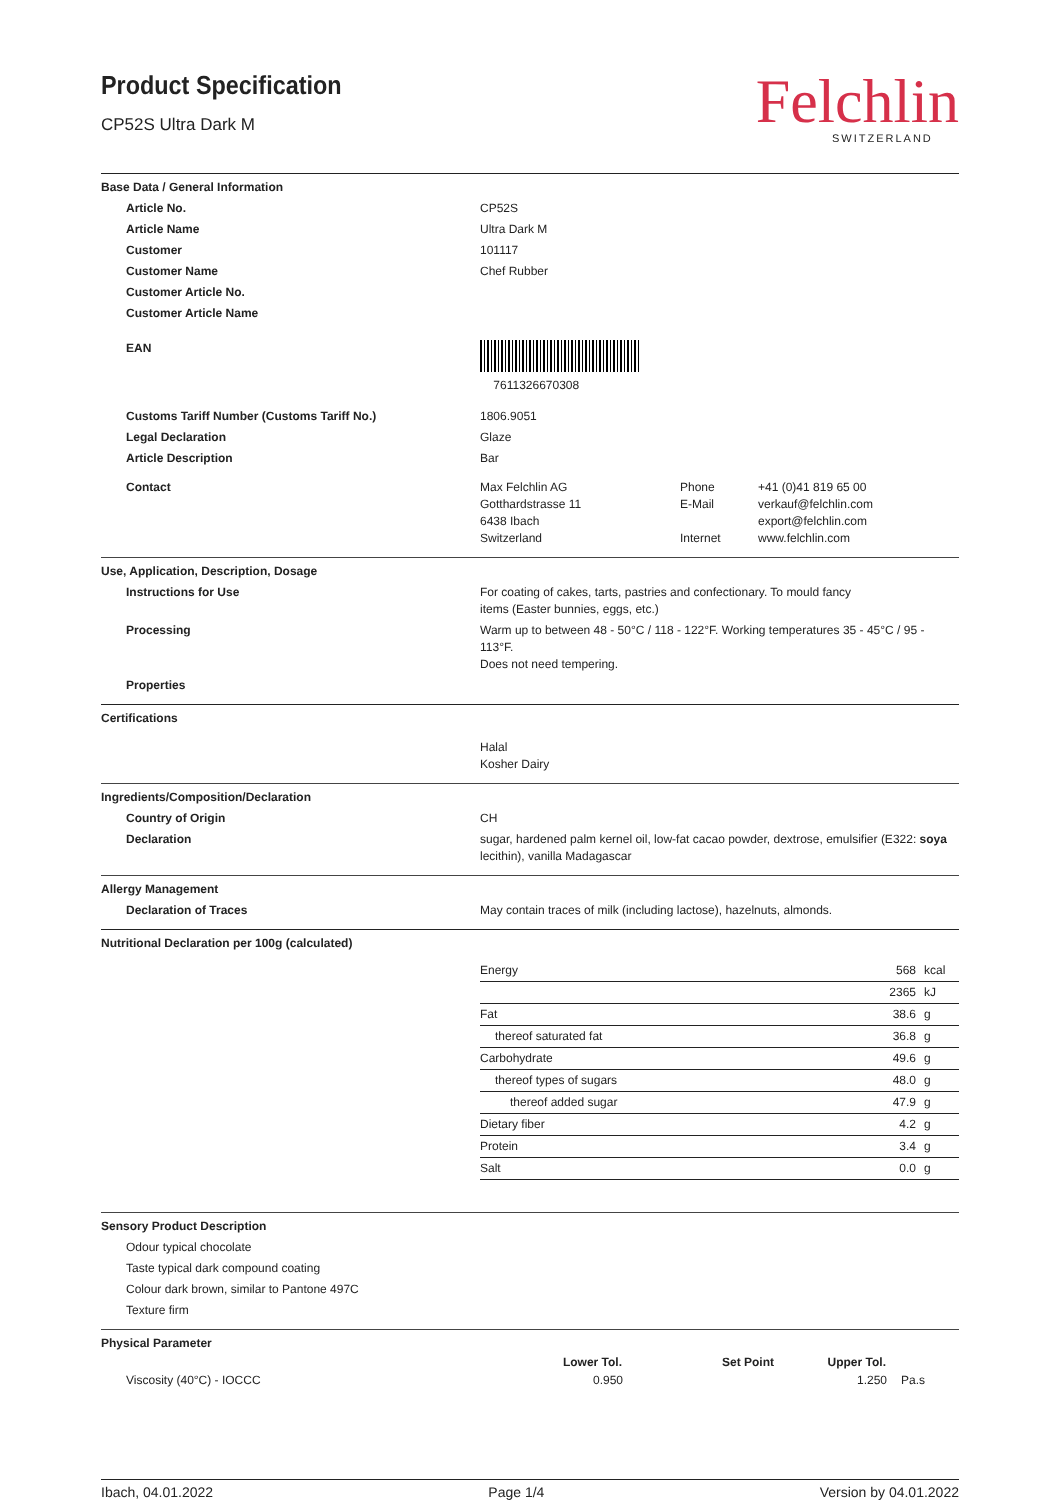Product Specification
CP52S Ultra Dark M
Felchlin
SWITZERLAND
Base Data / General Information
| Article No. | CP52S | | |
| Article Name | Ultra Dark M | | |
| Customer | 101117 | | |
| Customer Name | Chef Rubber | | |
| Customer Article No. | | | |
| Customer Article Name | | | |
| EAN | 7611326670308 | | |
| Customs Tariff Number (Customs Tariff No.) | 1806.9051 | | |
| Legal Declaration | Glaze | | |
| Article Description | Bar | | |
| Contact | Max Felchlin AG Gotthardstrasse 11 6438 Ibach Switzerland | Phone E-Mail Internet | +41 (0)41 819 65 00 verkauf@felchlin.com export@felchlin.com www.felchlin.com |
Use, Application, Description, Dosage
| Instructions for Use | For coating of cakes, tarts, pastries and confectionary. To mould fancy items (Easter bunnies, eggs, etc.) |
| Processing | Warm up to between 48 - 50°C / 118 - 122°F. Working temperatures 35 - 45°C / 95 - 113°F. Does not need tempering. |
| Properties | |
Certifications
| | Halal Kosher Dairy |
Ingredients/Composition/Declaration
| Country of Origin | CH |
| Declaration | sugar, hardened palm kernel oil, low-fat cacao powder, dextrose, emulsifier (E322: soya lecithin), vanilla Madagascar |
Allergy Management
| Declaration of Traces | May contain traces of milk (including lactose), hazelnuts, almonds. |
Nutritional Declaration per 100g (calculated)
| | / Energy / 568 / kcal / / / 2365 / kJ / / Fat / 38.6 / g / / thereof saturated fat / 36.8 / g / / Carbohydrate / 49.6 / g / / thereof types of sugars / 48.0 / g / / thereof added sugar / 47.9 / g / / Dietary fiber / 4.2 / g / / Protein / 3.4 / g / / Salt / 0.0 / g / |
Sensory Product Description
Odour typical chocolate
Taste typical dark compound coating
Colour dark brown, similar to Pantone 497C
Texture firm
Physical Parameter
| | Lower Tol. | Set Point | Upper Tol. | |
| Viscosity (40°C) - IOCCC | 0.950 | | 1.250 | Pa.s |
Ibach, 04.01.2022 Page 1/4 Version by 04.01.2022